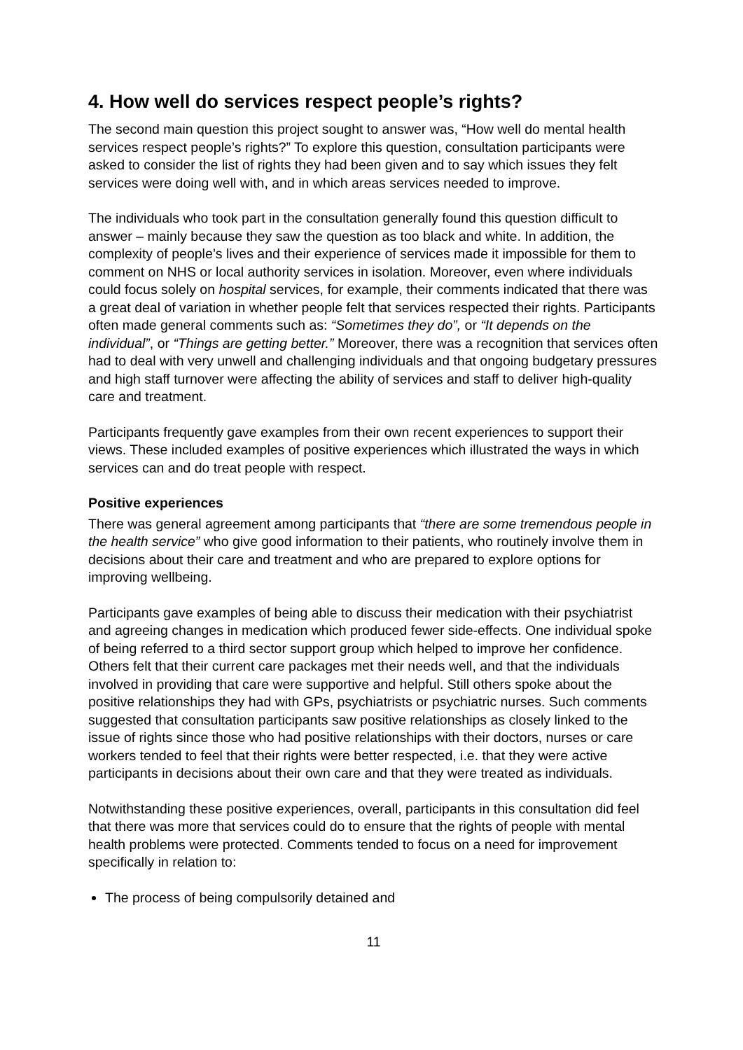4. How well do services respect people’s rights?
The second main question this project sought to answer was, “How well do mental health services respect people’s rights?” To explore this question, consultation participants were asked to consider the list of rights they had been given and to say which issues they felt services were doing well with, and in which areas services needed to improve.
The individuals who took part in the consultation generally found this question difficult to answer – mainly because they saw the question as too black and white. In addition, the complexity of people’s lives and their experience of services made it impossible for them to comment on NHS or local authority services in isolation. Moreover, even where individuals could focus solely on hospital services, for example, their comments indicated that there was a great deal of variation in whether people felt that services respected their rights. Participants often made general comments such as: “Sometimes they do”, or “It depends on the individual”, or “Things are getting better.” Moreover, there was a recognition that services often had to deal with very unwell and challenging individuals and that ongoing budgetary pressures and high staff turnover were affecting the ability of services and staff to deliver high-quality care and treatment.
Participants frequently gave examples from their own recent experiences to support their views. These included examples of positive experiences which illustrated the ways in which services can and do treat people with respect.
Positive experiences
There was general agreement among participants that “there are some tremendous people in the health service” who give good information to their patients, who routinely involve them in decisions about their care and treatment and who are prepared to explore options for improving wellbeing.
Participants gave examples of being able to discuss their medication with their psychiatrist and agreeing changes in medication which produced fewer side-effects. One individual spoke of being referred to a third sector support group which helped to improve her confidence. Others felt that their current care packages met their needs well, and that the individuals involved in providing that care were supportive and helpful. Still others spoke about the positive relationships they had with GPs, psychiatrists or psychiatric nurses. Such comments suggested that consultation participants saw positive relationships as closely linked to the issue of rights since those who had positive relationships with their doctors, nurses or care workers tended to feel that their rights were better respected, i.e. that they were active participants in decisions about their own care and that they were treated as individuals.
Notwithstanding these positive experiences, overall, participants in this consultation did feel that there was more that services could do to ensure that the rights of people with mental health problems were protected. Comments tended to focus on a need for improvement specifically in relation to:
The process of being compulsorily detained and
11